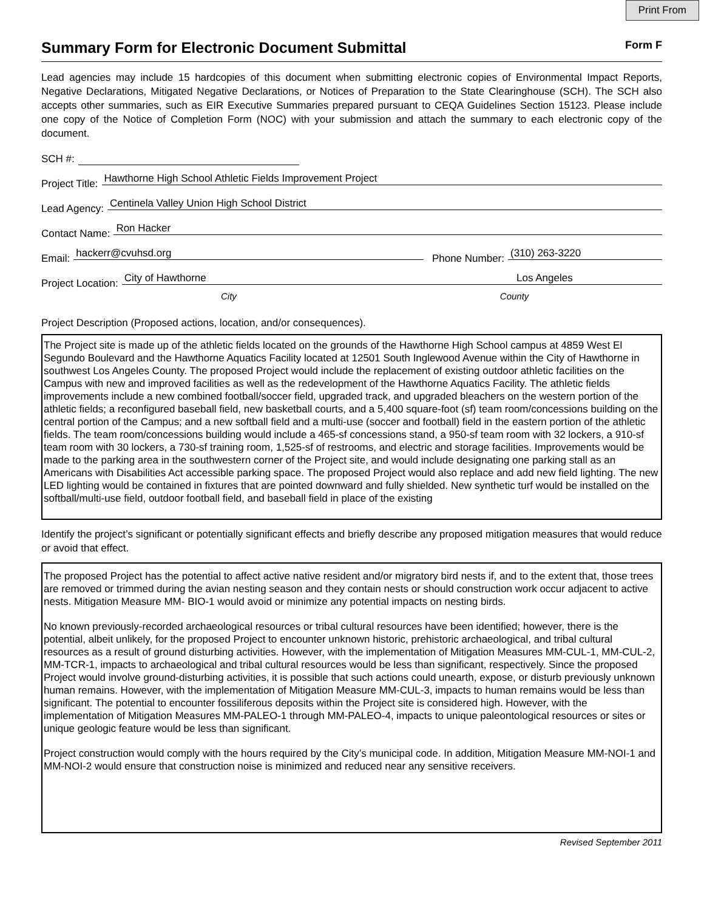Print From
Summary Form for Electronic Document Submittal Form F
Lead agencies may include 15 hardcopies of this document when submitting electronic copies of Environmental Impact Reports, Negative Declarations, Mitigated Negative Declarations, or Notices of Preparation to the State Clearinghouse (SCH). The SCH also accepts other summaries, such as EIR Executive Summaries prepared pursuant to CEQA Guidelines Section 15123. Please include one copy of the Notice of Completion Form (NOC) with your submission and attach the summary to each electronic copy of the document.
SCH #:
Project Title: Hawthorne High School Athletic Fields Improvement Project
Lead Agency: Centinela Valley Union High School District
Contact Name: Ron Hacker
Email: hackerr@cvuhsd.org Phone Number: (310) 263-3220
Project Location: City of Hawthorne Los Angeles
City County
Project Description (Proposed actions, location, and/or consequences).
The Project site is made up of the athletic fields located on the grounds of the Hawthorne High School campus at 4859 West El Segundo Boulevard and the Hawthorne Aquatics Facility located at 12501 South Inglewood Avenue within the City of Hawthorne in southwest Los Angeles County. The proposed Project would include the replacement of existing outdoor athletic facilities on the Campus with new and improved facilities as well as the redevelopment of the Hawthorne Aquatics Facility. The athletic fields improvements include a new combined football/soccer field, upgraded track, and upgraded bleachers on the western portion of the athletic fields; a reconfigured baseball field, new basketball courts, and a 5,400 square-foot (sf) team room/concessions building on the central portion of the Campus; and a new softball field and a multi-use (soccer and football) field in the eastern portion of the athletic fields. The team room/concessions building would include a 465-sf concessions stand, a 950-sf team room with 32 lockers, a 910-sf team room with 30 lockers, a 730-sf training room, 1,525-sf of restrooms, and electric and storage facilities. Improvements would be made to the parking area in the southwestern corner of the Project site, and would include designating one parking stall as an Americans with Disabilities Act accessible parking space. The proposed Project would also replace and add new field lighting. The new LED lighting would be contained in fixtures that are pointed downward and fully shielded. New synthetic turf would be installed on the softball/multi-use field, outdoor football field, and baseball field in place of the existing
Identify the project’s significant or potentially significant effects and briefly describe any proposed mitigation measures that would reduce or avoid that effect.
The proposed Project has the potential to affect active native resident and/or migratory bird nests if, and to the extent that, those trees are removed or trimmed during the avian nesting season and they contain nests or should construction work occur adjacent to active nests. Mitigation Measure MM- BIO-1 would avoid or minimize any potential impacts on nesting birds.
No known previously-recorded archaeological resources or tribal cultural resources have been identified; however, there is the potential, albeit unlikely, for the proposed Project to encounter unknown historic, prehistoric archaeological, and tribal cultural resources as a result of ground disturbing activities. However, with the implementation of Mitigation Measures MM-CUL-1, MM-CUL-2, MM-TCR-1, impacts to archaeological and tribal cultural resources would be less than significant, respectively. Since the proposed Project would involve ground-disturbing activities, it is possible that such actions could unearth, expose, or disturb previously unknown human remains. However, with the implementation of Mitigation Measure MM-CUL-3, impacts to human remains would be less than significant. The potential to encounter fossiliferous deposits within the Project site is considered high. However, with the implementation of Mitigation Measures MM-PALEO-1 through MM-PALEO-4, impacts to unique paleontological resources or sites or unique geologic feature would be less than significant.
Project construction would comply with the hours required by the City’s municipal code. In addition, Mitigation Measure MM-NOI-1 and MM-NOI-2 would ensure that construction noise is minimized and reduced near any sensitive receivers.
Revised September 2011